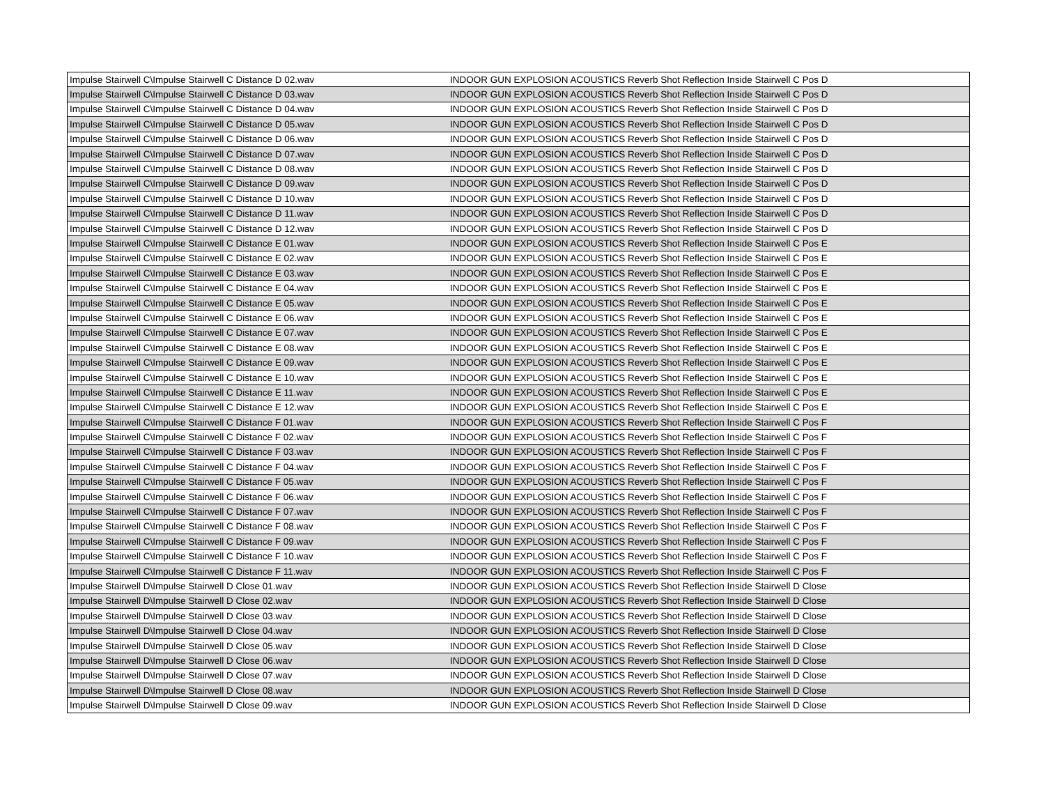| Impulse Stairwell C\Impulse Stairwell C Distance D 02.wav | INDOOR GUN EXPLOSION ACOUSTICS Reverb Shot Reflection Inside Stairwell C Pos D |
| Impulse Stairwell C\Impulse Stairwell C Distance D 03.wav | INDOOR GUN EXPLOSION ACOUSTICS Reverb Shot Reflection Inside Stairwell C Pos D |
| Impulse Stairwell C\Impulse Stairwell C Distance D 04.wav | INDOOR GUN EXPLOSION ACOUSTICS Reverb Shot Reflection Inside Stairwell C Pos D |
| Impulse Stairwell C\Impulse Stairwell C Distance D 05.wav | INDOOR GUN EXPLOSION ACOUSTICS Reverb Shot Reflection Inside Stairwell C Pos D |
| Impulse Stairwell C\Impulse Stairwell C Distance D 06.wav | INDOOR GUN EXPLOSION ACOUSTICS Reverb Shot Reflection Inside Stairwell C Pos D |
| Impulse Stairwell C\Impulse Stairwell C Distance D 07.wav | INDOOR GUN EXPLOSION ACOUSTICS Reverb Shot Reflection Inside Stairwell C Pos D |
| Impulse Stairwell C\Impulse Stairwell C Distance D 08.wav | INDOOR GUN EXPLOSION ACOUSTICS Reverb Shot Reflection Inside Stairwell C Pos D |
| Impulse Stairwell C\Impulse Stairwell C Distance D 09.wav | INDOOR GUN EXPLOSION ACOUSTICS Reverb Shot Reflection Inside Stairwell C Pos D |
| Impulse Stairwell C\Impulse Stairwell C Distance D 10.wav | INDOOR GUN EXPLOSION ACOUSTICS Reverb Shot Reflection Inside Stairwell C Pos D |
| Impulse Stairwell C\Impulse Stairwell C Distance D 11.wav | INDOOR GUN EXPLOSION ACOUSTICS Reverb Shot Reflection Inside Stairwell C Pos D |
| Impulse Stairwell C\Impulse Stairwell C Distance D 12.wav | INDOOR GUN EXPLOSION ACOUSTICS Reverb Shot Reflection Inside Stairwell C Pos D |
| Impulse Stairwell C\Impulse Stairwell C Distance E 01.wav | INDOOR GUN EXPLOSION ACOUSTICS Reverb Shot Reflection Inside Stairwell C Pos E |
| Impulse Stairwell C\Impulse Stairwell C Distance E 02.wav | INDOOR GUN EXPLOSION ACOUSTICS Reverb Shot Reflection Inside Stairwell C Pos E |
| Impulse Stairwell C\Impulse Stairwell C Distance E 03.wav | INDOOR GUN EXPLOSION ACOUSTICS Reverb Shot Reflection Inside Stairwell C Pos E |
| Impulse Stairwell C\Impulse Stairwell C Distance E 04.wav | INDOOR GUN EXPLOSION ACOUSTICS Reverb Shot Reflection Inside Stairwell C Pos E |
| Impulse Stairwell C\Impulse Stairwell C Distance E 05.wav | INDOOR GUN EXPLOSION ACOUSTICS Reverb Shot Reflection Inside Stairwell C Pos E |
| Impulse Stairwell C\Impulse Stairwell C Distance E 06.wav | INDOOR GUN EXPLOSION ACOUSTICS Reverb Shot Reflection Inside Stairwell C Pos E |
| Impulse Stairwell C\Impulse Stairwell C Distance E 07.wav | INDOOR GUN EXPLOSION ACOUSTICS Reverb Shot Reflection Inside Stairwell C Pos E |
| Impulse Stairwell C\Impulse Stairwell C Distance E 08.wav | INDOOR GUN EXPLOSION ACOUSTICS Reverb Shot Reflection Inside Stairwell C Pos E |
| Impulse Stairwell C\Impulse Stairwell C Distance E 09.wav | INDOOR GUN EXPLOSION ACOUSTICS Reverb Shot Reflection Inside Stairwell C Pos E |
| Impulse Stairwell C\Impulse Stairwell C Distance E 10.wav | INDOOR GUN EXPLOSION ACOUSTICS Reverb Shot Reflection Inside Stairwell C Pos E |
| Impulse Stairwell C\Impulse Stairwell C Distance E 11.wav | INDOOR GUN EXPLOSION ACOUSTICS Reverb Shot Reflection Inside Stairwell C Pos E |
| Impulse Stairwell C\Impulse Stairwell C Distance E 12.wav | INDOOR GUN EXPLOSION ACOUSTICS Reverb Shot Reflection Inside Stairwell C Pos E |
| Impulse Stairwell C\Impulse Stairwell C Distance F 01.wav | INDOOR GUN EXPLOSION ACOUSTICS Reverb Shot Reflection Inside Stairwell C Pos F |
| Impulse Stairwell C\Impulse Stairwell C Distance F 02.wav | INDOOR GUN EXPLOSION ACOUSTICS Reverb Shot Reflection Inside Stairwell C Pos F |
| Impulse Stairwell C\Impulse Stairwell C Distance F 03.wav | INDOOR GUN EXPLOSION ACOUSTICS Reverb Shot Reflection Inside Stairwell C Pos F |
| Impulse Stairwell C\Impulse Stairwell C Distance F 04.wav | INDOOR GUN EXPLOSION ACOUSTICS Reverb Shot Reflection Inside Stairwell C Pos F |
| Impulse Stairwell C\Impulse Stairwell C Distance F 05.wav | INDOOR GUN EXPLOSION ACOUSTICS Reverb Shot Reflection Inside Stairwell C Pos F |
| Impulse Stairwell C\Impulse Stairwell C Distance F 06.wav | INDOOR GUN EXPLOSION ACOUSTICS Reverb Shot Reflection Inside Stairwell C Pos F |
| Impulse Stairwell C\Impulse Stairwell C Distance F 07.wav | INDOOR GUN EXPLOSION ACOUSTICS Reverb Shot Reflection Inside Stairwell C Pos F |
| Impulse Stairwell C\Impulse Stairwell C Distance F 08.wav | INDOOR GUN EXPLOSION ACOUSTICS Reverb Shot Reflection Inside Stairwell C Pos F |
| Impulse Stairwell C\Impulse Stairwell C Distance F 09.wav | INDOOR GUN EXPLOSION ACOUSTICS Reverb Shot Reflection Inside Stairwell C Pos F |
| Impulse Stairwell C\Impulse Stairwell C Distance F 10.wav | INDOOR GUN EXPLOSION ACOUSTICS Reverb Shot Reflection Inside Stairwell C Pos F |
| Impulse Stairwell C\Impulse Stairwell C Distance F 11.wav | INDOOR GUN EXPLOSION ACOUSTICS Reverb Shot Reflection Inside Stairwell C Pos F |
| Impulse Stairwell D\Impulse Stairwell D Close 01.wav | INDOOR GUN EXPLOSION ACOUSTICS Reverb Shot Reflection Inside Stairwell D Close |
| Impulse Stairwell D\Impulse Stairwell D Close 02.wav | INDOOR GUN EXPLOSION ACOUSTICS Reverb Shot Reflection Inside Stairwell D Close |
| Impulse Stairwell D\Impulse Stairwell D Close 03.wav | INDOOR GUN EXPLOSION ACOUSTICS Reverb Shot Reflection Inside Stairwell D Close |
| Impulse Stairwell D\Impulse Stairwell D Close 04.wav | INDOOR GUN EXPLOSION ACOUSTICS Reverb Shot Reflection Inside Stairwell D Close |
| Impulse Stairwell D\Impulse Stairwell D Close 05.wav | INDOOR GUN EXPLOSION ACOUSTICS Reverb Shot Reflection Inside Stairwell D Close |
| Impulse Stairwell D\Impulse Stairwell D Close 06.wav | INDOOR GUN EXPLOSION ACOUSTICS Reverb Shot Reflection Inside Stairwell D Close |
| Impulse Stairwell D\Impulse Stairwell D Close 07.wav | INDOOR GUN EXPLOSION ACOUSTICS Reverb Shot Reflection Inside Stairwell D Close |
| Impulse Stairwell D\Impulse Stairwell D Close 08.wav | INDOOR GUN EXPLOSION ACOUSTICS Reverb Shot Reflection Inside Stairwell D Close |
| Impulse Stairwell D\Impulse Stairwell D Close 09.wav | INDOOR GUN EXPLOSION ACOUSTICS Reverb Shot Reflection Inside Stairwell D Close |